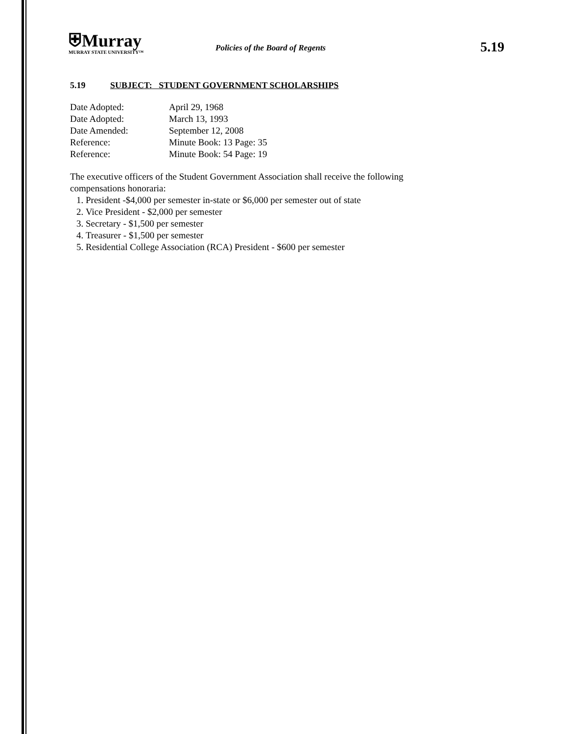⛨Murray
MURRAY STATE UNIVERSITY™
Policies of the Board of Regents
5.19
5.19 SUBJECT: STUDENT GOVERNMENT SCHOLARSHIPS
Date Adopted: April 29, 1968
Date Adopted: March 13, 1993
Date Amended: September 12, 2008
Reference: Minute Book: 13 Page: 35
Reference: Minute Book: 54 Page: 19
The executive officers of the Student Government Association shall receive the following compensations honoraria:
1. President -$4,000 per semester in-state or $6,000 per semester out of state
2. Vice President - $2,000 per semester
3. Secretary - $1,500 per semester
4. Treasurer - $1,500 per semester
5. Residential College Association (RCA) President - $600 per semester